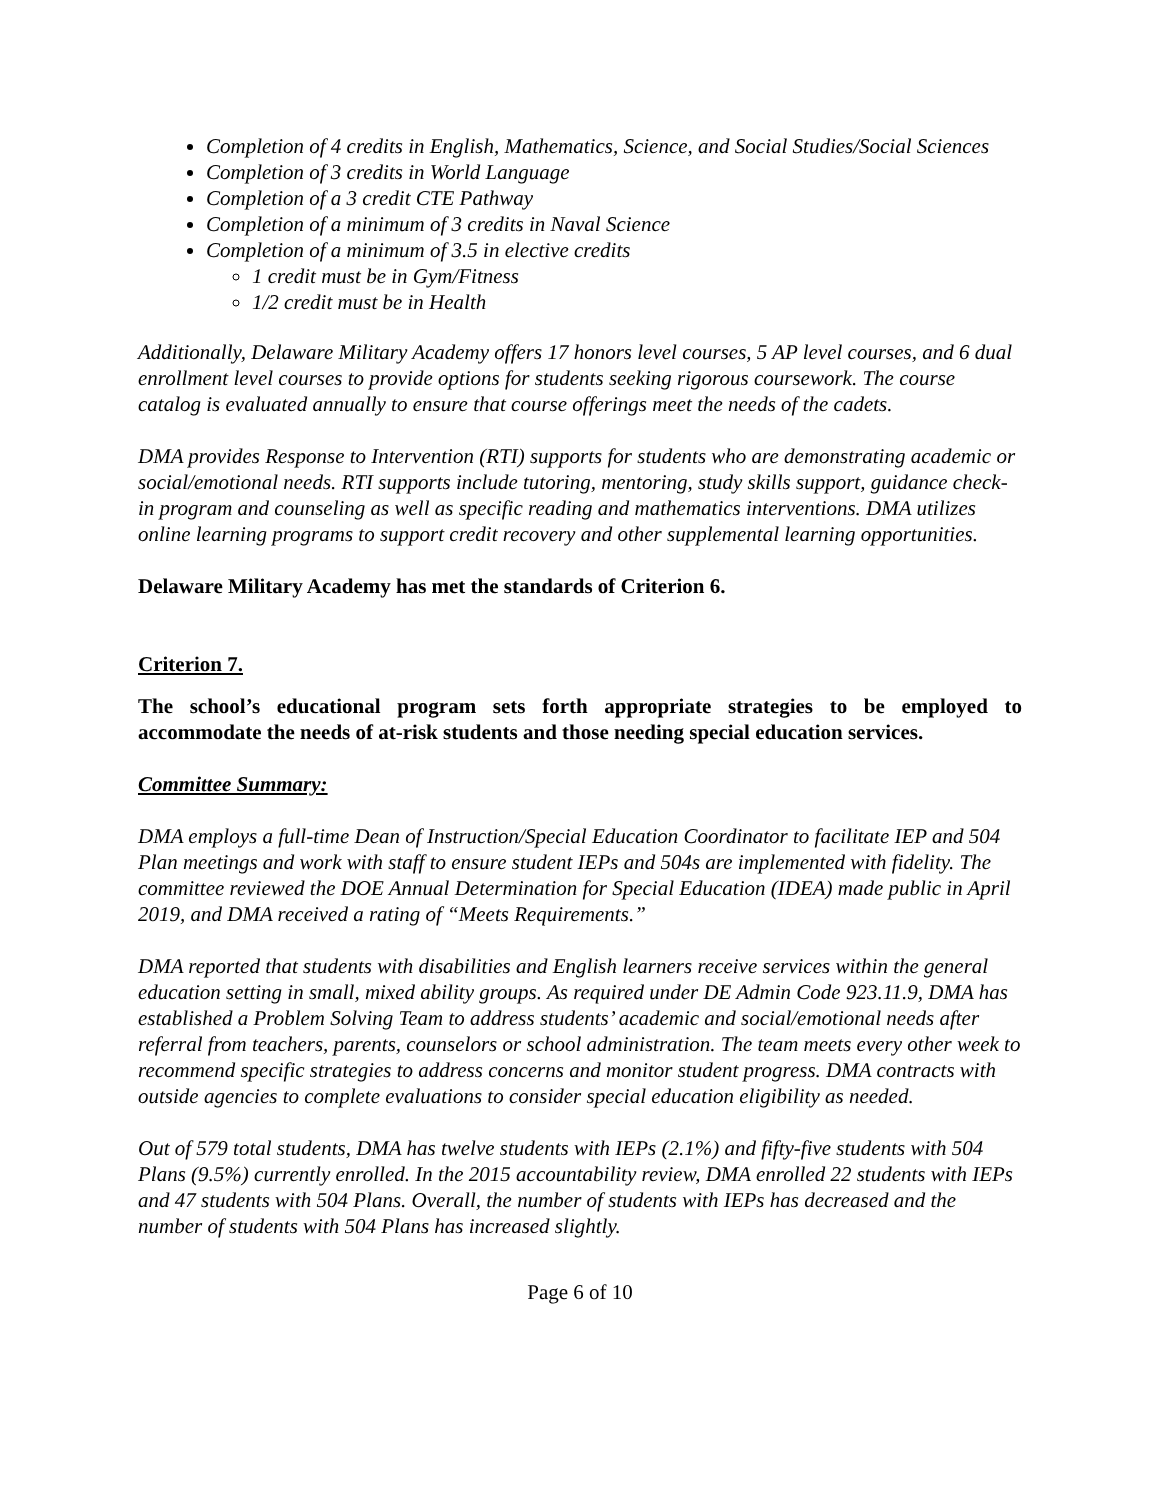Completion of 4 credits in English, Mathematics, Science, and Social Studies/Social Sciences
Completion of 3 credits in World Language
Completion of a 3 credit CTE Pathway
Completion of a minimum of 3 credits in Naval Science
Completion of a minimum of 3.5 in elective credits
1 credit must be in Gym/Fitness
1/2 credit must be in Health
Additionally, Delaware Military Academy offers 17 honors level courses, 5 AP level courses, and 6 dual enrollment level courses to provide options for students seeking rigorous coursework. The course catalog is evaluated annually to ensure that course offerings meet the needs of the cadets.
DMA provides Response to Intervention (RTI) supports for students who are demonstrating academic or social/emotional needs. RTI supports include tutoring, mentoring, study skills support, guidance check-in program and counseling as well as specific reading and mathematics interventions. DMA utilizes online learning programs to support credit recovery and other supplemental learning opportunities.
Delaware Military Academy has met the standards of Criterion 6.
Criterion 7.
The school’s educational program sets forth appropriate strategies to be employed to accommodate the needs of at-risk students and those needing special education services.
Committee Summary:
DMA employs a full-time Dean of Instruction/Special Education Coordinator to facilitate IEP and 504 Plan meetings and work with staff to ensure student IEPs and 504s are implemented with fidelity. The committee reviewed the DOE Annual Determination for Special Education (IDEA) made public in April 2019, and DMA received a rating of “Meets Requirements.”
DMA reported that students with disabilities and English learners receive services within the general education setting in small, mixed ability groups. As required under DE Admin Code 923.11.9, DMA has established a Problem Solving Team to address students’ academic and social/emotional needs after referral from teachers, parents, counselors or school administration. The team meets every other week to recommend specific strategies to address concerns and monitor student progress. DMA contracts with outside agencies to complete evaluations to consider special education eligibility as needed.
Out of 579 total students, DMA has twelve students with IEPs (2.1%) and fifty-five students with 504 Plans (9.5%) currently enrolled. In the 2015 accountability review, DMA enrolled 22 students with IEPs and 47 students with 504 Plans. Overall, the number of students with IEPs has decreased and the number of students with 504 Plans has increased slightly.
Page 6 of 10